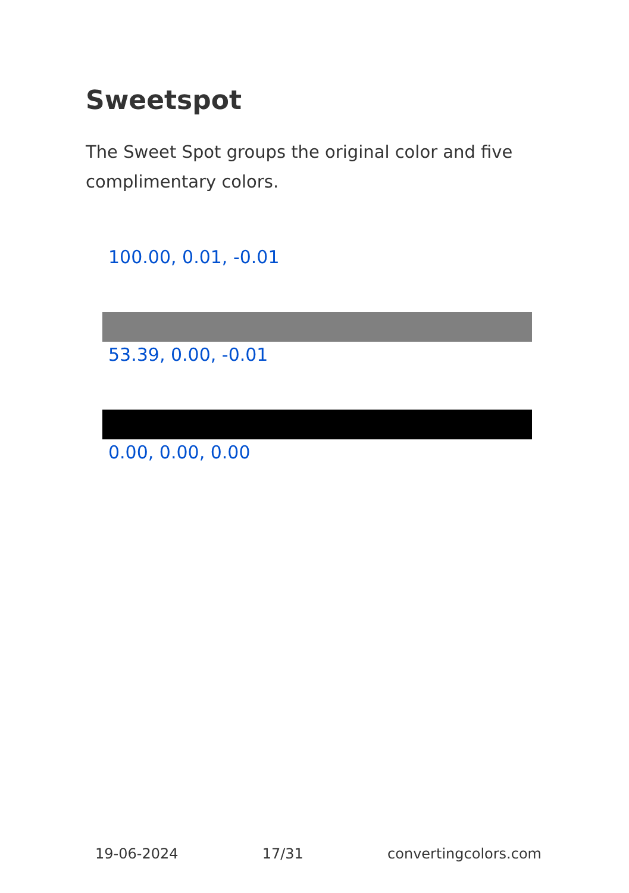Sweetspot
The Sweet Spot groups the original color and five complimentary colors.
100.00, 0.01, -0.01
53.39, 0.00, -0.01
0.00, 0.00, 0.00
19-06-2024 17/31 convertingcolors.com